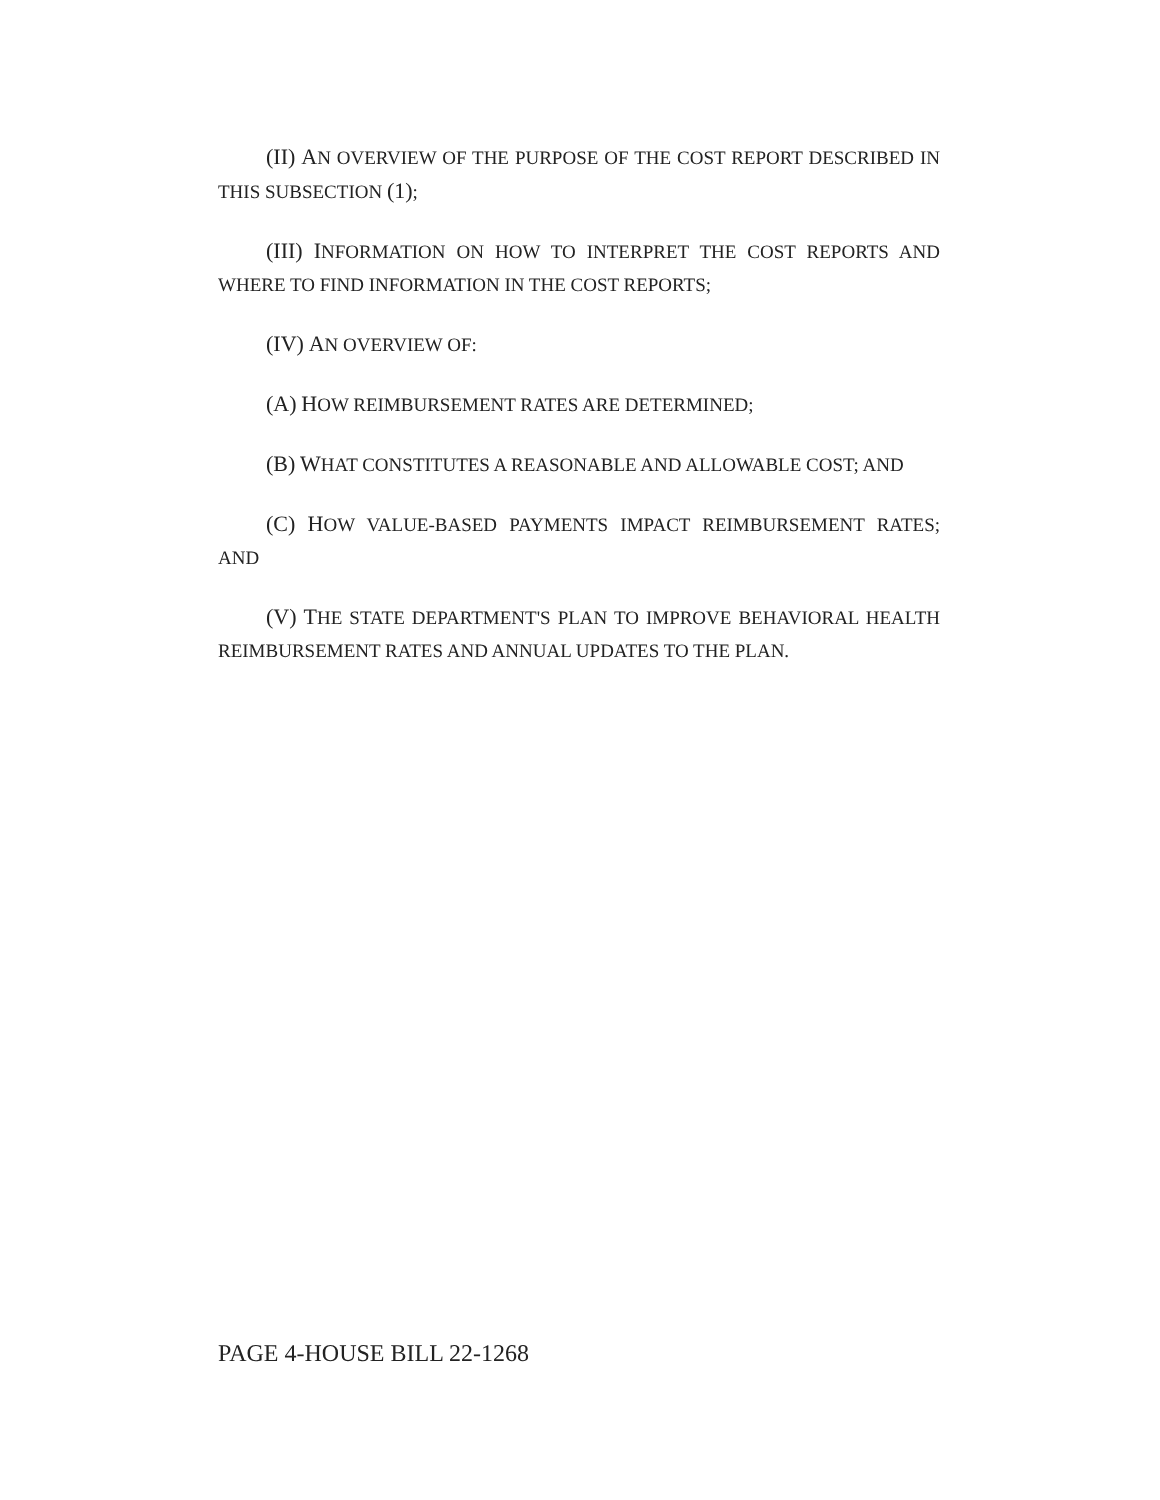(II) AN OVERVIEW OF THE PURPOSE OF THE COST REPORT DESCRIBED IN THIS SUBSECTION (1);
(III) INFORMATION ON HOW TO INTERPRET THE COST REPORTS AND WHERE TO FIND INFORMATION IN THE COST REPORTS;
(IV) AN OVERVIEW OF:
(A) HOW REIMBURSEMENT RATES ARE DETERMINED;
(B) WHAT CONSTITUTES A REASONABLE AND ALLOWABLE COST; AND
(C) HOW VALUE-BASED PAYMENTS IMPACT REIMBURSEMENT RATES; AND
(V) THE STATE DEPARTMENT'S PLAN TO IMPROVE BEHAVIORAL HEALTH REIMBURSEMENT RATES AND ANNUAL UPDATES TO THE PLAN.
PAGE 4-HOUSE BILL 22-1268